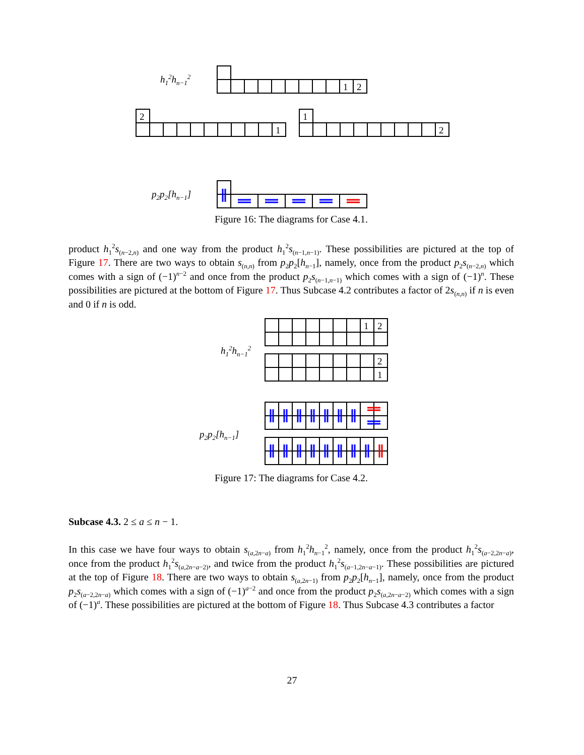h<sub>1</sub><sup>2</sup>h<sub>n−1</sub><sup>2</sup>
1
2
2
1
1
2
p<sub>2</sub>p<sub>2</sub>[h<sub>n−1</sub>]
Figure 16: The diagrams for Case 4.1.
product h<sub>1</sub><sup>2</sup>s<sub>(n−2,n)</sub> and one way from the product h<sub>1</sub><sup>2</sup>s<sub>(n−1,n−1)</sub>. These possibilities are pictured at the top of Figure 17. There are two ways to obtain s<sub>(n,n)</sub> from p<sub>2</sub>p<sub>2</sub>[h<sub>n−1</sub>], namely, once from the product p<sub>2</sub>s<sub>(n−2,n)</sub> which comes with a sign of (−1)<sup>n−2</sup> and once from the product p<sub>2</sub>s<sub>(n−1,n−1)</sub> which comes with a sign of (−1)<sup>n</sup>. These possibilities are pictured at the bottom of Figure 17. Thus Subcase 4.2 contributes a factor of 2s<sub>(n,n)</sub> if n is even and 0 if n is odd.
h<sub>1</sub><sup>2</sup>h<sub>n−1</sub><sup>2</sup>
1
2
2
1
p<sub>2</sub>p<sub>2</sub>[h<sub>n−1</sub>]
Figure 17: The diagrams for Case 4.2.
Subcase 4.3. 2 ≤ a ≤ n − 1.
In this case we have four ways to obtain s<sub>(a,2n−a)</sub> from h<sub>1</sub><sup>2</sup>h<sub>n−1</sub><sup>2</sup>, namely, once from the product h<sub>1</sub><sup>2</sup>s<sub>(a−2,2n−a)</sub>, once from the product h<sub>1</sub><sup>2</sup>s<sub>(a,2n−a−2)</sub>, and twice from the product h<sub>1</sub><sup>2</sup>s<sub>(a−1,2n−a−1)</sub>. These possibilities are pictured at the top of Figure 18. There are two ways to obtain s<sub>(a,2n−1)</sub> from p<sub>2</sub>p<sub>2</sub>[h<sub>n−1</sub>], namely, once from the product p<sub>2</sub>s<sub>(a−2,2n−a)</sub> which comes with a sign of (−1)<sup>a−2</sup> and once from the product p<sub>2</sub>s<sub>(a,2n−a−2)</sub> which comes with a sign of (−1)<sup>a</sup>. These possibilities are pictured at the bottom of Figure 18. Thus Subcase 4.3 contributes a factor
27